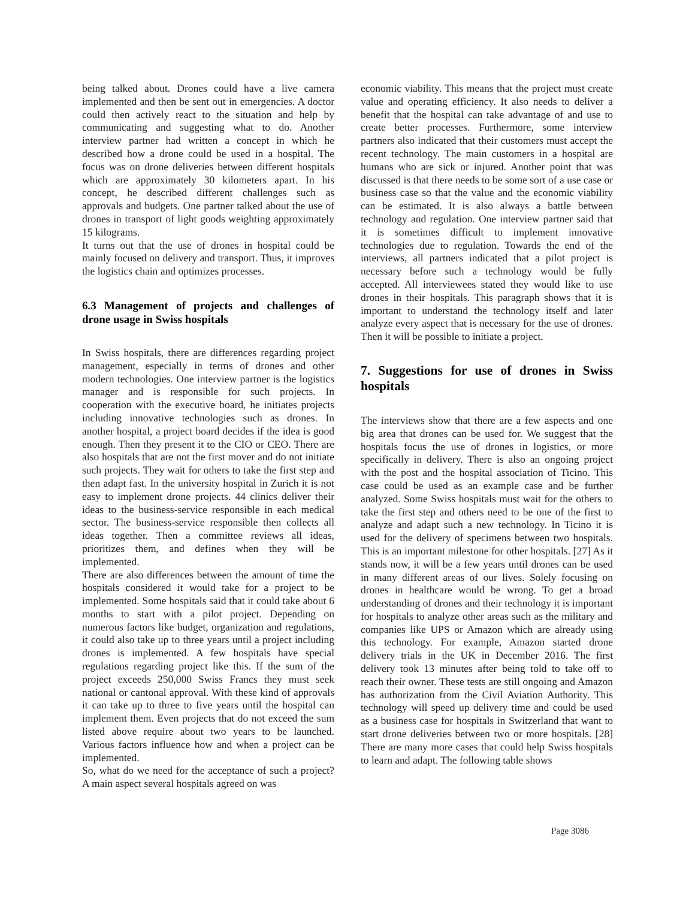being talked about. Drones could have a live camera implemented and then be sent out in emergencies. A doctor could then actively react to the situation and help by communicating and suggesting what to do. Another interview partner had written a concept in which he described how a drone could be used in a hospital. The focus was on drone deliveries between different hospitals which are approximately 30 kilometers apart. In his concept, he described different challenges such as approvals and budgets. One partner talked about the use of drones in transport of light goods weighting approximately 15 kilograms.
It turns out that the use of drones in hospital could be mainly focused on delivery and transport. Thus, it improves the logistics chain and optimizes processes.
6.3 Management of projects and challenges of drone usage in Swiss hospitals
In Swiss hospitals, there are differences regarding project management, especially in terms of drones and other modern technologies. One interview partner is the logistics manager and is responsible for such projects. In cooperation with the executive board, he initiates projects including innovative technologies such as drones. In another hospital, a project board decides if the idea is good enough. Then they present it to the CIO or CEO. There are also hospitals that are not the first mover and do not initiate such projects. They wait for others to take the first step and then adapt fast. In the university hospital in Zurich it is not easy to implement drone projects. 44 clinics deliver their ideas to the business-service responsible in each medical sector. The business-service responsible then collects all ideas together. Then a committee reviews all ideas, prioritizes them, and defines when they will be implemented.
There are also differences between the amount of time the hospitals considered it would take for a project to be implemented. Some hospitals said that it could take about 6 months to start with a pilot project. Depending on numerous factors like budget, organization and regulations, it could also take up to three years until a project including drones is implemented. A few hospitals have special regulations regarding project like this. If the sum of the project exceeds 250,000 Swiss Francs they must seek national or cantonal approval. With these kind of approvals it can take up to three to five years until the hospital can implement them. Even projects that do not exceed the sum listed above require about two years to be launched. Various factors influence how and when a project can be implemented.
So, what do we need for the acceptance of such a project? A main aspect several hospitals agreed on was
economic viability. This means that the project must create value and operating efficiency. It also needs to deliver a benefit that the hospital can take advantage of and use to create better processes. Furthermore, some interview partners also indicated that their customers must accept the recent technology. The main customers in a hospital are humans who are sick or injured. Another point that was discussed is that there needs to be some sort of a use case or business case so that the value and the economic viability can be estimated. It is also always a battle between technology and regulation. One interview partner said that it is sometimes difficult to implement innovative technologies due to regulation. Towards the end of the interviews, all partners indicated that a pilot project is necessary before such a technology would be fully accepted. All interviewees stated they would like to use drones in their hospitals. This paragraph shows that it is important to understand the technology itself and later analyze every aspect that is necessary for the use of drones. Then it will be possible to initiate a project.
7. Suggestions for use of drones in Swiss hospitals
The interviews show that there are a few aspects and one big area that drones can be used for. We suggest that the hospitals focus the use of drones in logistics, or more specifically in delivery. There is also an ongoing project with the post and the hospital association of Ticino. This case could be used as an example case and be further analyzed. Some Swiss hospitals must wait for the others to take the first step and others need to be one of the first to analyze and adapt such a new technology. In Ticino it is used for the delivery of specimens between two hospitals. This is an important milestone for other hospitals. [27] As it stands now, it will be a few years until drones can be used in many different areas of our lives. Solely focusing on drones in healthcare would be wrong. To get a broad understanding of drones and their technology it is important for hospitals to analyze other areas such as the military and companies like UPS or Amazon which are already using this technology. For example, Amazon started drone delivery trials in the UK in December 2016. The first delivery took 13 minutes after being told to take off to reach their owner. These tests are still ongoing and Amazon has authorization from the Civil Aviation Authority. This technology will speed up delivery time and could be used as a business case for hospitals in Switzerland that want to start drone deliveries between two or more hospitals. [28] There are many more cases that could help Swiss hospitals to learn and adapt. The following table shows
Page 3086